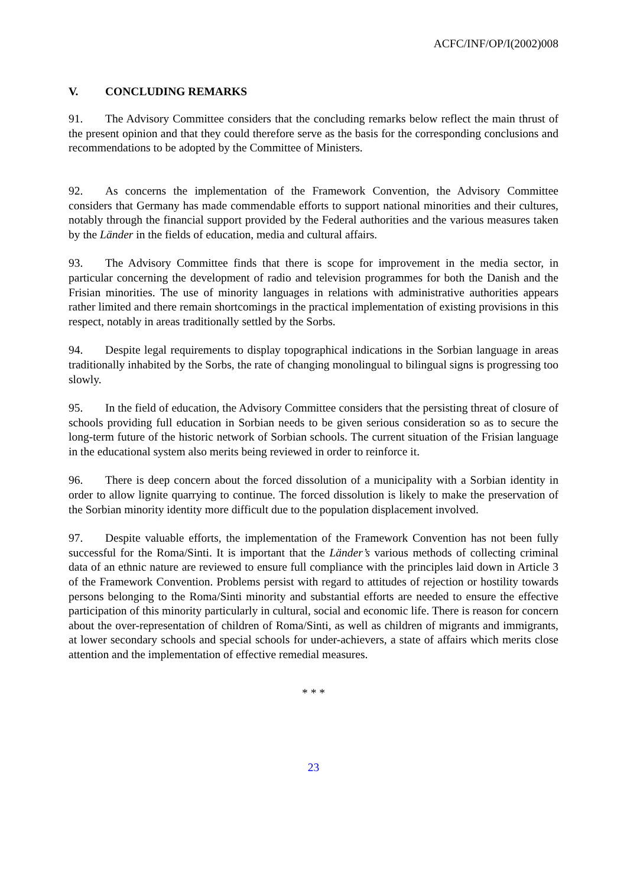ACFC/INF/OP/I(2002)008
V. CONCLUDING REMARKS
91. The Advisory Committee considers that the concluding remarks below reflect the main thrust of the present opinion and that they could therefore serve as the basis for the corresponding conclusions and recommendations to be adopted by the Committee of Ministers.
92. As concerns the implementation of the Framework Convention, the Advisory Committee considers that Germany has made commendable efforts to support national minorities and their cultures, notably through the financial support provided by the Federal authorities and the various measures taken by the Länder in the fields of education, media and cultural affairs.
93. The Advisory Committee finds that there is scope for improvement in the media sector, in particular concerning the development of radio and television programmes for both the Danish and the Frisian minorities. The use of minority languages in relations with administrative authorities appears rather limited and there remain shortcomings in the practical implementation of existing provisions in this respect, notably in areas traditionally settled by the Sorbs.
94. Despite legal requirements to display topographical indications in the Sorbian language in areas traditionally inhabited by the Sorbs, the rate of changing monolingual to bilingual signs is progressing too slowly.
95. In the field of education, the Advisory Committee considers that the persisting threat of closure of schools providing full education in Sorbian needs to be given serious consideration so as to secure the long-term future of the historic network of Sorbian schools. The current situation of the Frisian language in the educational system also merits being reviewed in order to reinforce it.
96. There is deep concern about the forced dissolution of a municipality with a Sorbian identity in order to allow lignite quarrying to continue. The forced dissolution is likely to make the preservation of the Sorbian minority identity more difficult due to the population displacement involved.
97. Despite valuable efforts, the implementation of the Framework Convention has not been fully successful for the Roma/Sinti. It is important that the Länder’s various methods of collecting criminal data of an ethnic nature are reviewed to ensure full compliance with the principles laid down in Article 3 of the Framework Convention. Problems persist with regard to attitudes of rejection or hostility towards persons belonging to the Roma/Sinti minority and substantial efforts are needed to ensure the effective participation of this minority particularly in cultural, social and economic life. There is reason for concern about the over-representation of children of Roma/Sinti, as well as children of migrants and immigrants, at lower secondary schools and special schools for under-achievers, a state of affairs which merits close attention and the implementation of effective remedial measures.
* * *
23